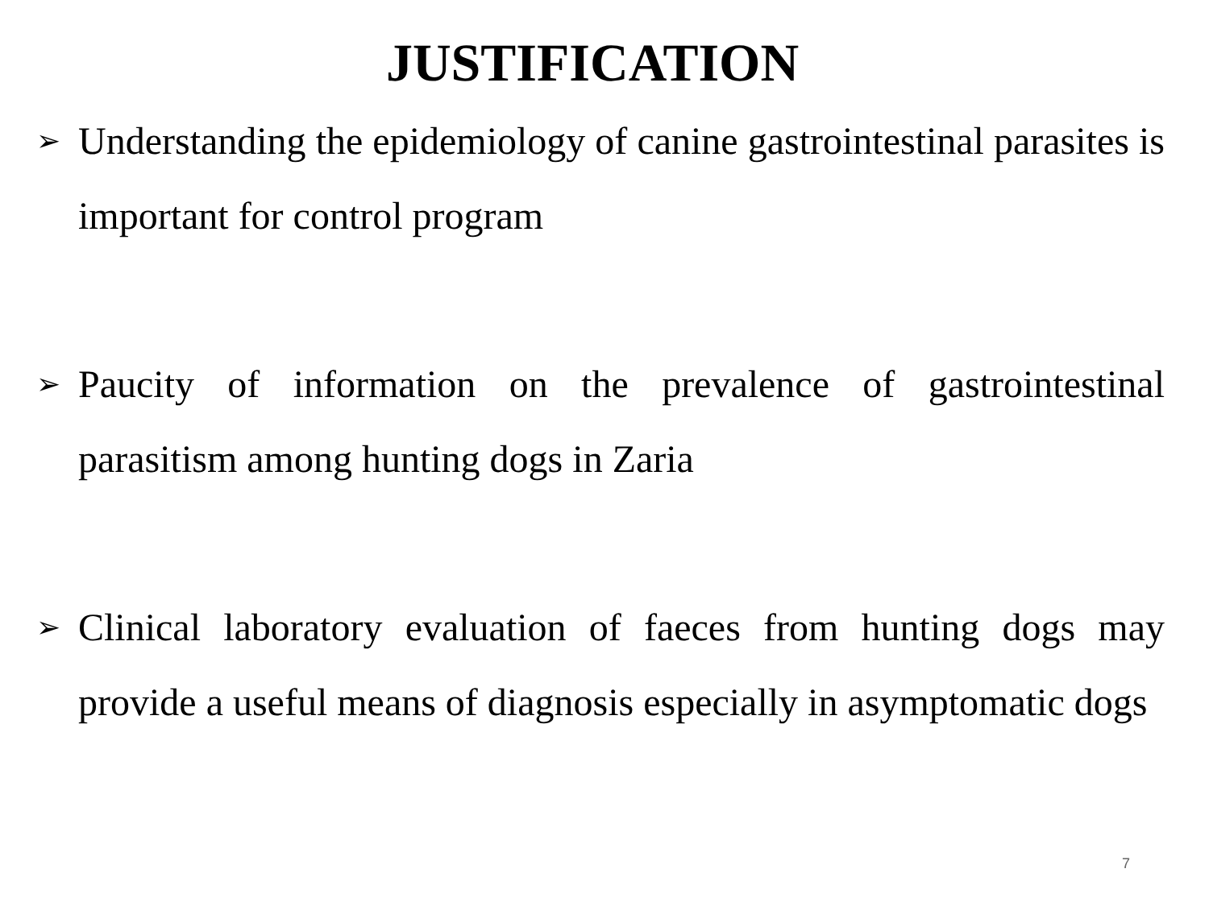JUSTIFICATION
➢ Understanding the epidemiology of canine gastrointestinal parasites is important for control program
➢ Paucity of information on the prevalence of gastrointestinal parasitism among hunting dogs in Zaria
➢ Clinical laboratory evaluation of faeces from hunting dogs may provide a useful means of diagnosis especially in asymptomatic dogs
7